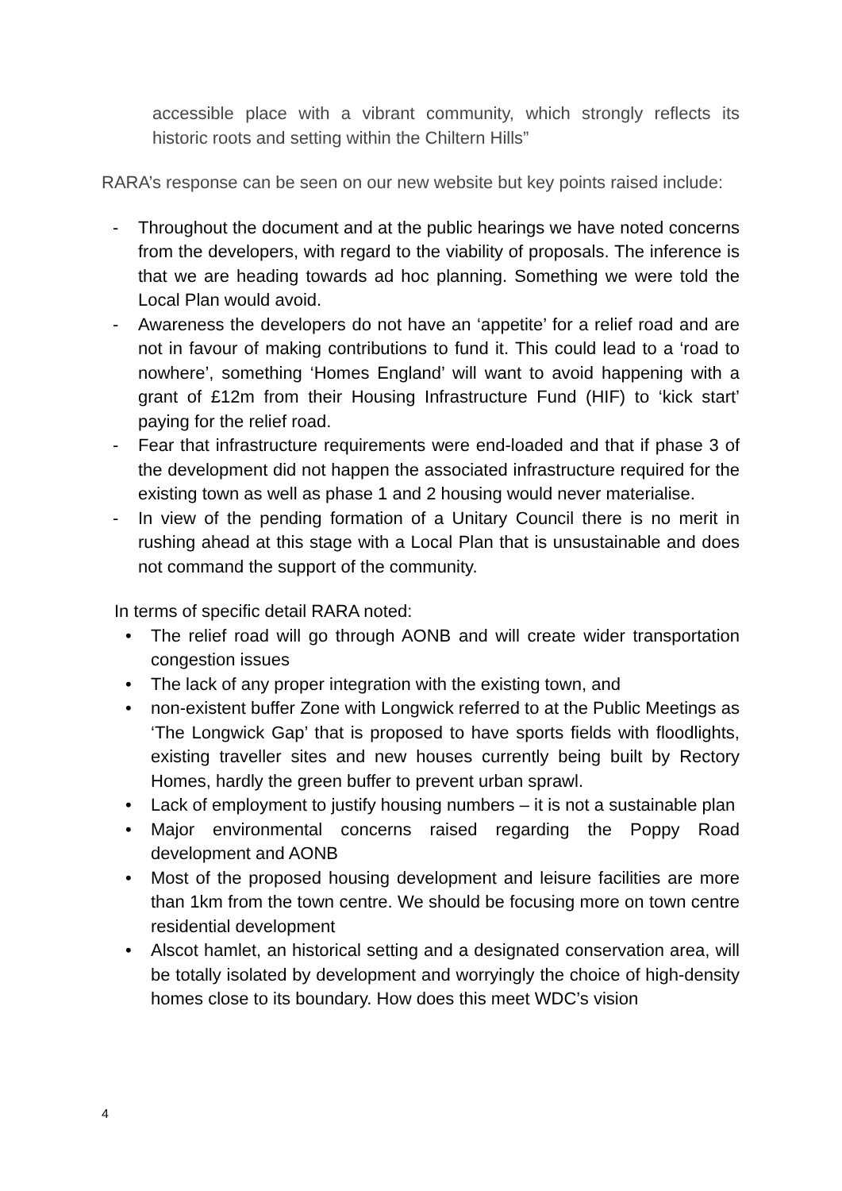accessible place with a vibrant community, which strongly reflects its historic roots and setting within the Chiltern Hills”
RARA’s response can be seen on our new website but key points raised include:
- Throughout the document and at the public hearings we have noted concerns from the developers, with regard to the viability of proposals. The inference is that we are heading towards ad hoc planning. Something we were told the Local Plan would avoid.
- Awareness the developers do not have an ‘appetite’ for a relief road and are not in favour of making contributions to fund it. This could lead to a ‘road to nowhere’, something ‘Homes England’ will want to avoid happening with a grant of £12m from their Housing Infrastructure Fund (HIF) to ‘kick start’ paying for the relief road.
- Fear that infrastructure requirements were end-loaded and that if phase 3 of the development did not happen the associated infrastructure required for the existing town as well as phase 1 and 2 housing would never materialise.
- In view of the pending formation of a Unitary Council there is no merit in rushing ahead at this stage with a Local Plan that is unsustainable and does not command the support of the community.
In terms of specific detail RARA noted:
• The relief road will go through AONB and will create wider transportation congestion issues
• The lack of any proper integration with the existing town, and
• non-existent buffer Zone with Longwick referred to at the Public Meetings as ‘The Longwick Gap’ that is proposed to have sports fields with floodlights, existing traveller sites and new houses currently being built by Rectory Homes, hardly the green buffer to prevent urban sprawl.
• Lack of employment to justify housing numbers – it is not a sustainable plan
• Major environmental concerns raised regarding the Poppy Road development and AONB
• Most of the proposed housing development and leisure facilities are more than 1km from the town centre. We should be focusing more on town centre residential development
• Alscot hamlet, an historical setting and a designated conservation area, will be totally isolated by development and worryingly the choice of high-density homes close to its boundary. How does this meet WDC’s vision
4